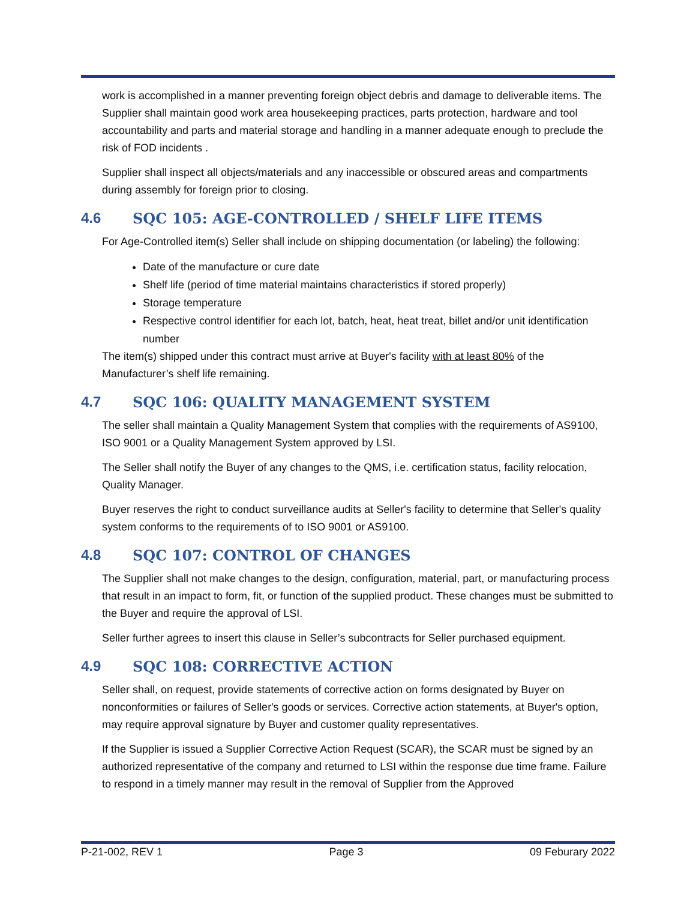work is accomplished in a manner preventing foreign object debris and damage to deliverable items. The Supplier shall maintain good work area housekeeping practices, parts protection, hardware and tool accountability and parts and material storage and handling in a manner adequate enough to preclude the risk of FOD incidents .
Supplier shall inspect all objects/materials and any inaccessible or obscured areas and compartments during assembly for foreign prior to closing.
4.6 SQC 105: AGE-CONTROLLED / SHELF LIFE ITEMS
For Age-Controlled item(s) Seller shall include on shipping documentation (or labeling) the following:
Date of the manufacture or cure date
Shelf life (period of time material maintains characteristics if stored properly)
Storage temperature
Respective control identifier for each lot, batch, heat, heat treat, billet and/or unit identification number
The item(s) shipped under this contract must arrive at Buyer's facility with at least 80% of the Manufacturer’s shelf life remaining.
4.7 SQC 106: QUALITY MANAGEMENT SYSTEM
The seller shall maintain a Quality Management System that complies with the requirements of AS9100, ISO 9001 or a Quality Management System approved by LSI.
The Seller shall notify the Buyer of any changes to the QMS, i.e. certification status, facility relocation, Quality Manager.
Buyer reserves the right to conduct surveillance audits at Seller's facility to determine that Seller's quality system conforms to the requirements of to ISO 9001 or AS9100.
4.8 SQC 107: CONTROL OF CHANGES
The Supplier shall not make changes to the design, configuration, material, part, or manufacturing process that result in an impact to form, fit, or function of the supplied product. These changes must be submitted to the Buyer and require the approval of LSI.
Seller further agrees to insert this clause in Seller’s subcontracts for Seller purchased equipment.
4.9 SQC 108: CORRECTIVE ACTION
Seller shall, on request, provide statements of corrective action on forms designated by Buyer on nonconformities or failures of Seller's goods or services. Corrective action statements, at Buyer's option, may require approval signature by Buyer and customer quality representatives.
If the Supplier is issued a Supplier Corrective Action Request (SCAR), the SCAR must be signed by an authorized representative of the company and returned to LSI within the response due time frame. Failure to respond in a timely manner may result in the removal of Supplier from the Approved
P-21-002, REV 1 Page 3 09 Feburary 2022